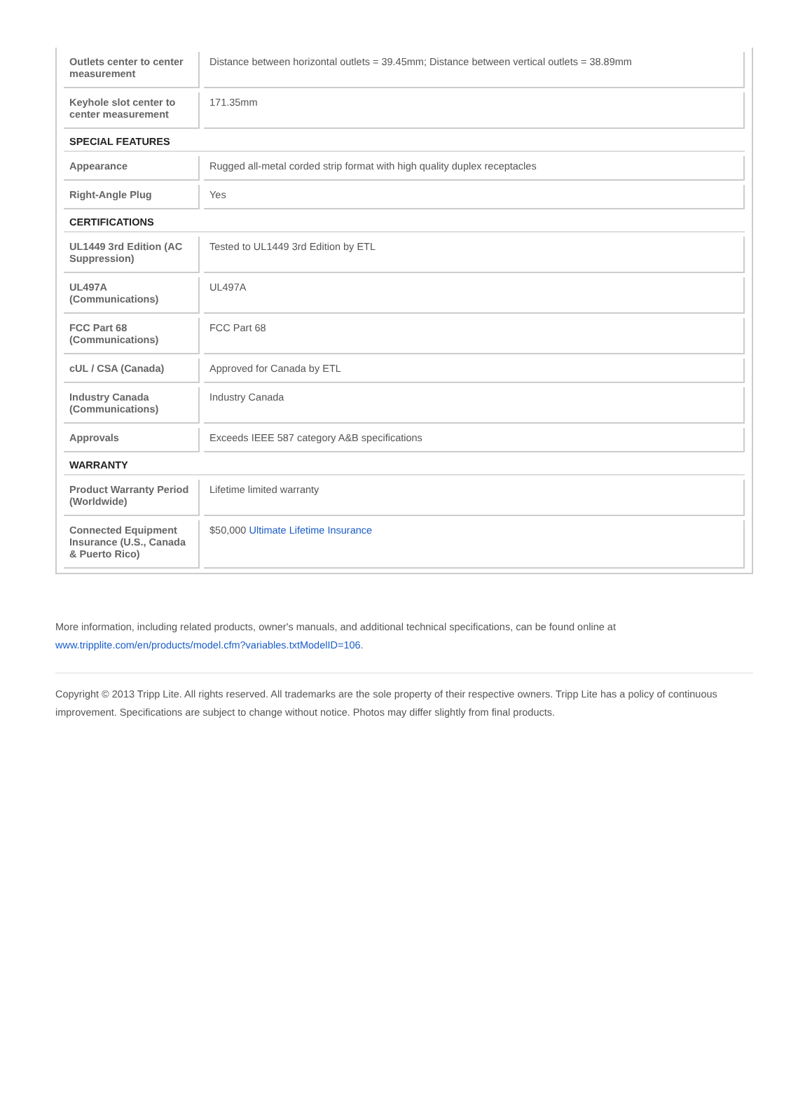| Outlets center to center measurement | Distance between horizontal outlets = 39.45mm; Distance between vertical outlets = 38.89mm |
| Keyhole slot center to center measurement | 171.35mm |
| SPECIAL FEATURES | |
| Appearance | Rugged all-metal corded strip format with high quality duplex receptacles |
| Right-Angle Plug | Yes |
| CERTIFICATIONS | |
| UL1449 3rd Edition (AC Suppression) | Tested to UL1449 3rd Edition by ETL |
| UL497A (Communications) | UL497A |
| FCC Part 68 (Communications) | FCC Part 68 |
| cUL / CSA (Canada) | Approved for Canada by ETL |
| Industry Canada (Communications) | Industry Canada |
| Approvals | Exceeds IEEE 587 category A&B specifications |
| WARRANTY | |
| Product Warranty Period (Worldwide) | Lifetime limited warranty |
| Connected Equipment Insurance (U.S., Canada & Puerto Rico) | $50,000 Ultimate Lifetime Insurance |
More information, including related products, owner's manuals, and additional technical specifications, can be found online at www.tripplite.com/en/products/model.cfm?variables.txtModelID=106.
Copyright © 2013 Tripp Lite. All rights reserved. All trademarks are the sole property of their respective owners. Tripp Lite has a policy of continuous improvement. Specifications are subject to change without notice. Photos may differ slightly from final products.